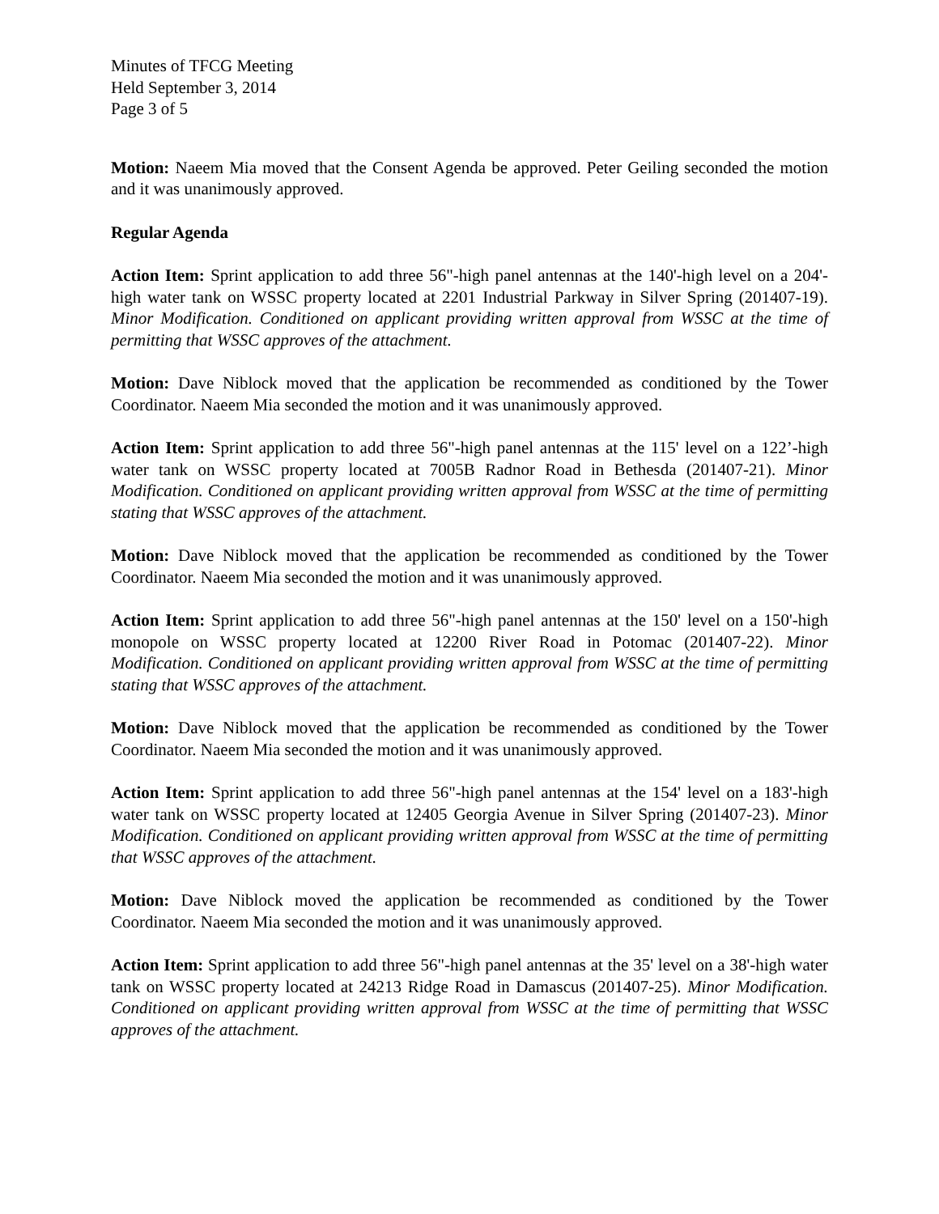Minutes of TFCG Meeting
Held September 3, 2014
Page 3 of 5
Motion: Naeem Mia moved that the Consent Agenda be approved. Peter Geiling seconded the motion and it was unanimously approved.
Regular Agenda
Action Item: Sprint application to add three 56"-high panel antennas at the 140'-high level on a 204'-high water tank on WSSC property located at 2201 Industrial Parkway in Silver Spring (201407-19). Minor Modification. Conditioned on applicant providing written approval from WSSC at the time of permitting that WSSC approves of the attachment.
Motion: Dave Niblock moved that the application be recommended as conditioned by the Tower Coordinator. Naeem Mia seconded the motion and it was unanimously approved.
Action Item: Sprint application to add three 56"-high panel antennas at the 115' level on a 122’-high water tank on WSSC property located at 7005B Radnor Road in Bethesda (201407-21). Minor Modification. Conditioned on applicant providing written approval from WSSC at the time of permitting stating that WSSC approves of the attachment.
Motion: Dave Niblock moved that the application be recommended as conditioned by the Tower Coordinator. Naeem Mia seconded the motion and it was unanimously approved.
Action Item: Sprint application to add three 56"-high panel antennas at the 150' level on a 150'-high monopole on WSSC property located at 12200 River Road in Potomac (201407-22). Minor Modification. Conditioned on applicant providing written approval from WSSC at the time of permitting stating that WSSC approves of the attachment.
Motion: Dave Niblock moved that the application be recommended as conditioned by the Tower Coordinator. Naeem Mia seconded the motion and it was unanimously approved.
Action Item: Sprint application to add three 56"-high panel antennas at the 154' level on a 183'-high water tank on WSSC property located at 12405 Georgia Avenue in Silver Spring (201407-23). Minor Modification. Conditioned on applicant providing written approval from WSSC at the time of permitting that WSSC approves of the attachment.
Motion: Dave Niblock moved the application be recommended as conditioned by the Tower Coordinator. Naeem Mia seconded the motion and it was unanimously approved.
Action Item: Sprint application to add three 56"-high panel antennas at the 35' level on a 38'-high water tank on WSSC property located at 24213 Ridge Road in Damascus (201407-25). Minor Modification. Conditioned on applicant providing written approval from WSSC at the time of permitting that WSSC approves of the attachment.